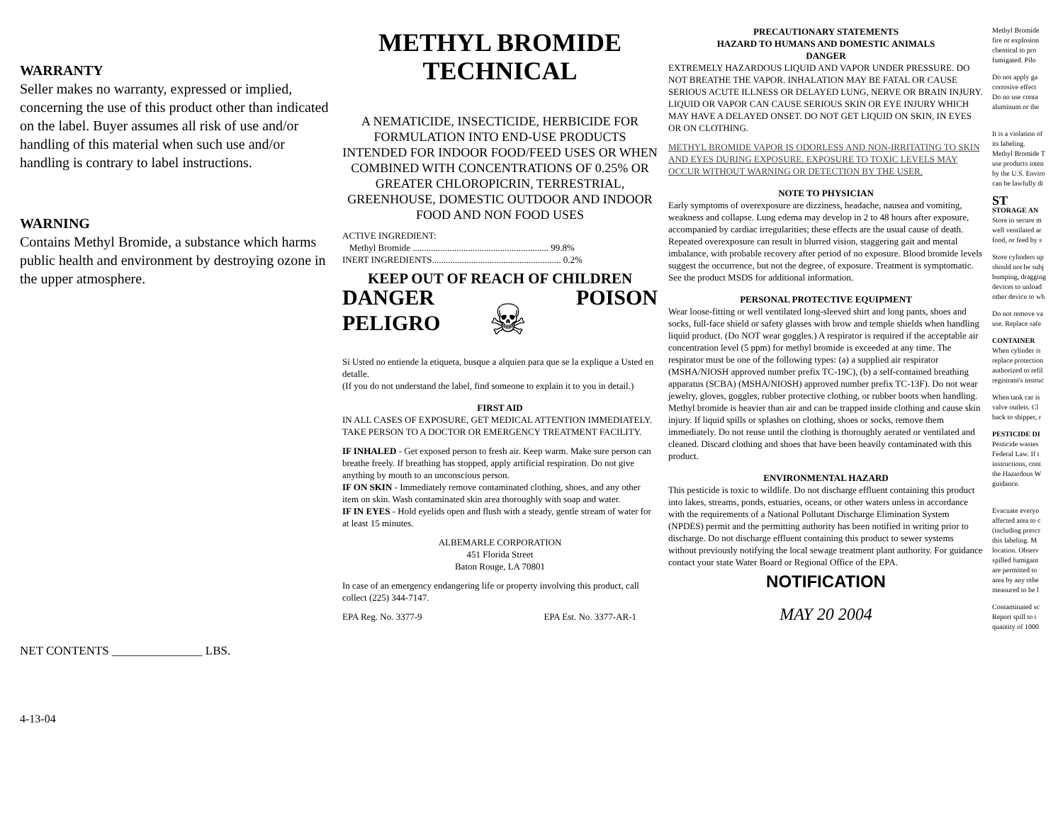WARRANTY
Seller makes no warranty, expressed or implied, concerning the use of this product other than indicated on the label. Buyer assumes all risk of use and/or handling of this material when such use and/or handling is contrary to label instructions.
WARNING
Contains Methyl Bromide, a substance which harms public health and environment by destroying ozone in the upper atmosphere.
NET CONTENTS _______________ LBS.
4-13-04
METHYL BROMIDE
TECHNICAL
A NEMATICIDE, INSECTICIDE, HERBICIDE FOR FORMULATION INTO END-USE PRODUCTS INTENDED FOR INDOOR FOOD/FEED USES OR WHEN COMBINED WITH CONCENTRATIONS OF 0.25% OR GREATER CHLOROPICRIN, TERRESTRIAL, GREENHOUSE, DOMESTIC OUTDOOR AND INDOOR FOOD AND NON FOOD USES
ACTIVE INGREDIENT:
Methyl Bromide ........................................................... 99.8%
INERT INGREDIENTS........................................................ 0.2%
KEEP OUT OF REACH OF CHILDREN
DANGER
PELIGRO
☠
POISON
Si Usted no entiende la etiqueta, busque a alquien para que se la explique a Usted en detalle.
(If you do not understand the label, find someone to explain it to you in detail.)
FIRST AID
IN ALL CASES OF EXPOSURE, GET MEDICAL ATTENTION IMMEDIATELY. TAKE PERSON TO A DOCTOR OR EMERGENCY TREATMENT FACILITY.
IF INHALED - Get exposed person to fresh air. Keep warm. Make sure person can breathe freely. If breathing has stopped, apply artificial respiration. Do not give anything by mouth to an unconscious person.
IF ON SKIN - Immediately remove contaminated clothing, shoes, and any other item on skin. Wash contaminated skin area thoroughly with soap and water.
IF IN EYES - Hold eyelids open and flush with a steady, gentle stream of water for at least 15 minutes.
ALBEMARLE CORPORATION
451 Florida Street
Baton Rouge, LA 70801
In case of an emergency endangering life or property involving this product, call collect (225) 344-7147.
EPA Reg. No. 3377-9 EPA Est. No. 3377-AR-1
PRECAUTIONARY STATEMENTS
HAZARD TO HUMANS AND DOMESTIC ANIMALS
DANGER
EXTREMELY HAZARDOUS LIQUID AND VAPOR UNDER PRESSURE. DO NOT BREATHE THE VAPOR. INHALATION MAY BE FATAL OR CAUSE SERIOUS ACUTE ILLNESS OR DELAYED LUNG, NERVE OR BRAIN INJURY. LIQUID OR VAPOR CAN CAUSE SERIOUS SKIN OR EYE INJURY WHICH MAY HAVE A DELAYED ONSET. DO NOT GET LIQUID ON SKIN, IN EYES OR ON CLOTHING.
METHYL BROMIDE VAPOR IS ODORLESS AND NON-IRRITATING TO SKIN AND EYES DURING EXPOSURE. EXPOSURE TO TOXIC LEVELS MAY OCCUR WITHOUT WARNING OR DETECTION BY THE USER.
NOTE TO PHYSICIAN
Early symptoms of overexposure are dizziness, headache, nausea and vomiting, weakness and collapse. Lung edema may develop in 2 to 48 hours after exposure, accompanied by cardiac irregularities; these effects are the usual cause of death. Repeated overexposure can result in blurred vision, staggering gait and mental imbalance, with probable recovery after period of no exposure. Blood bromide levels suggest the occurrence, but not the degree, of exposure. Treatment is symptomatic. See the product MSDS for additional information.
PERSONAL PROTECTIVE EQUIPMENT
Wear loose-fitting or well ventilated long-sleeved shirt and long pants, shoes and socks, full-face shield or safety glasses with brow and temple shields when handling liquid product. (Do NOT wear goggles.) A respirator is required if the acceptable air concentration level (5 ppm) for methyl bromide is exceeded at any time. The respirator must be one of the following types: (a) a supplied air respirator (MSHA/NIOSH approved number prefix TC-19C), (b) a self-contained breathing apparatus (SCBA) (MSHA/NIOSH) approved number prefix TC-13F). Do not wear jewelry, gloves, goggles, rubber protective clothing, or rubber boots when handling. Methyl bromide is heavier than air and can be trapped inside clothing and cause skin injury. If liquid spills or splashes on clothing, shoes or socks, remove them immediately. Do not reuse until the clothing is thoroughly aerated or ventilated and cleaned. Discard clothing and shoes that have been heavily contaminated with this product.
ENVIRONMENTAL HAZARD
This pesticide is toxic to wildlife. Do not discharge effluent containing this product into lakes, streams, ponds, estuaries, oceans, or other waters unless in accordance with the requirements of a National Pollutant Discharge Elimination System (NPDES) permit and the permitting authority has been notified in writing prior to discharge. Do not discharge effluent containing this product to sewer systems without previously notifying the local sewage treatment plant authority. For guidance contact your state Water Board or Regional Office of the EPA.
NOTIFICATION
MAY 20 2004
Methyl Bromide
fire or explosion
chemical to pro
fumigated. Pilo
Do not apply ga
corrosive effect
Do no use conta
aluminum or the
It is a violation of
its labeling.
Methyl Bromide T
use products inten
by the U.S. Enviro
can be lawfully di
ST
STORAGE AN
Store in secure m
well ventilated ar
food, or feed by s
Store cylinders up
should not be subj
bumping, dragging
devices to unload
other device to wh
Do not remove va
use. Replace safe
CONTAINER
When cylinder is
replace protection
authorized to refil
registrant's instruc
When tank car is
valve outlets. Cl
back to shipper, r
PESTICIDE DI
Pesticide wastes
Federal Law. If t
instructions, cont
the Hazardous W
guidance.
Evacuate everyo
affected area to c
(including prescr
this labeling. M
location. Observ
spilled fumigant
are permitted to
area by any othe
measured to be l
Contaminated sc
Report spill to t
quantity of 1000